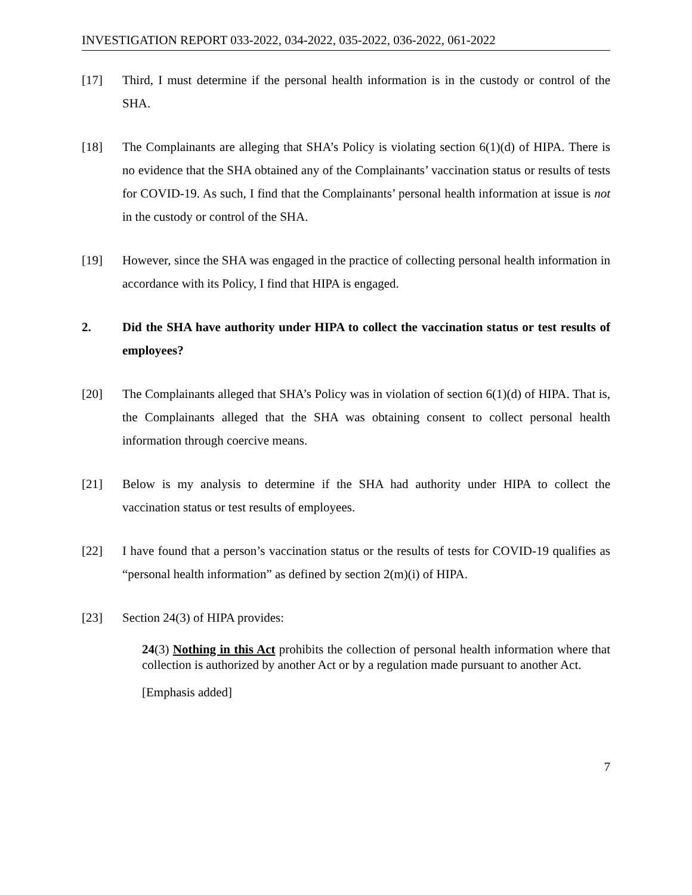INVESTIGATION REPORT 033-2022, 034-2022, 035-2022, 036-2022, 061-2022
[17] Third, I must determine if the personal health information is in the custody or control of the SHA.
[18] The Complainants are alleging that SHA’s Policy is violating section 6(1)(d) of HIPA. There is no evidence that the SHA obtained any of the Complainants’ vaccination status or results of tests for COVID-19. As such, I find that the Complainants’ personal health information at issue is not in the custody or control of the SHA.
[19] However, since the SHA was engaged in the practice of collecting personal health information in accordance with its Policy, I find that HIPA is engaged.
2. Did the SHA have authority under HIPA to collect the vaccination status or test results of employees?
[20] The Complainants alleged that SHA’s Policy was in violation of section 6(1)(d) of HIPA. That is, the Complainants alleged that the SHA was obtaining consent to collect personal health information through coercive means.
[21] Below is my analysis to determine if the SHA had authority under HIPA to collect the vaccination status or test results of employees.
[22] I have found that a person’s vaccination status or the results of tests for COVID-19 qualifies as “personal health information” as defined by section 2(m)(i) of HIPA.
[23] Section 24(3) of HIPA provides:
24(3) Nothing in this Act prohibits the collection of personal health information where that collection is authorized by another Act or by a regulation made pursuant to another Act.
[Emphasis added]
7